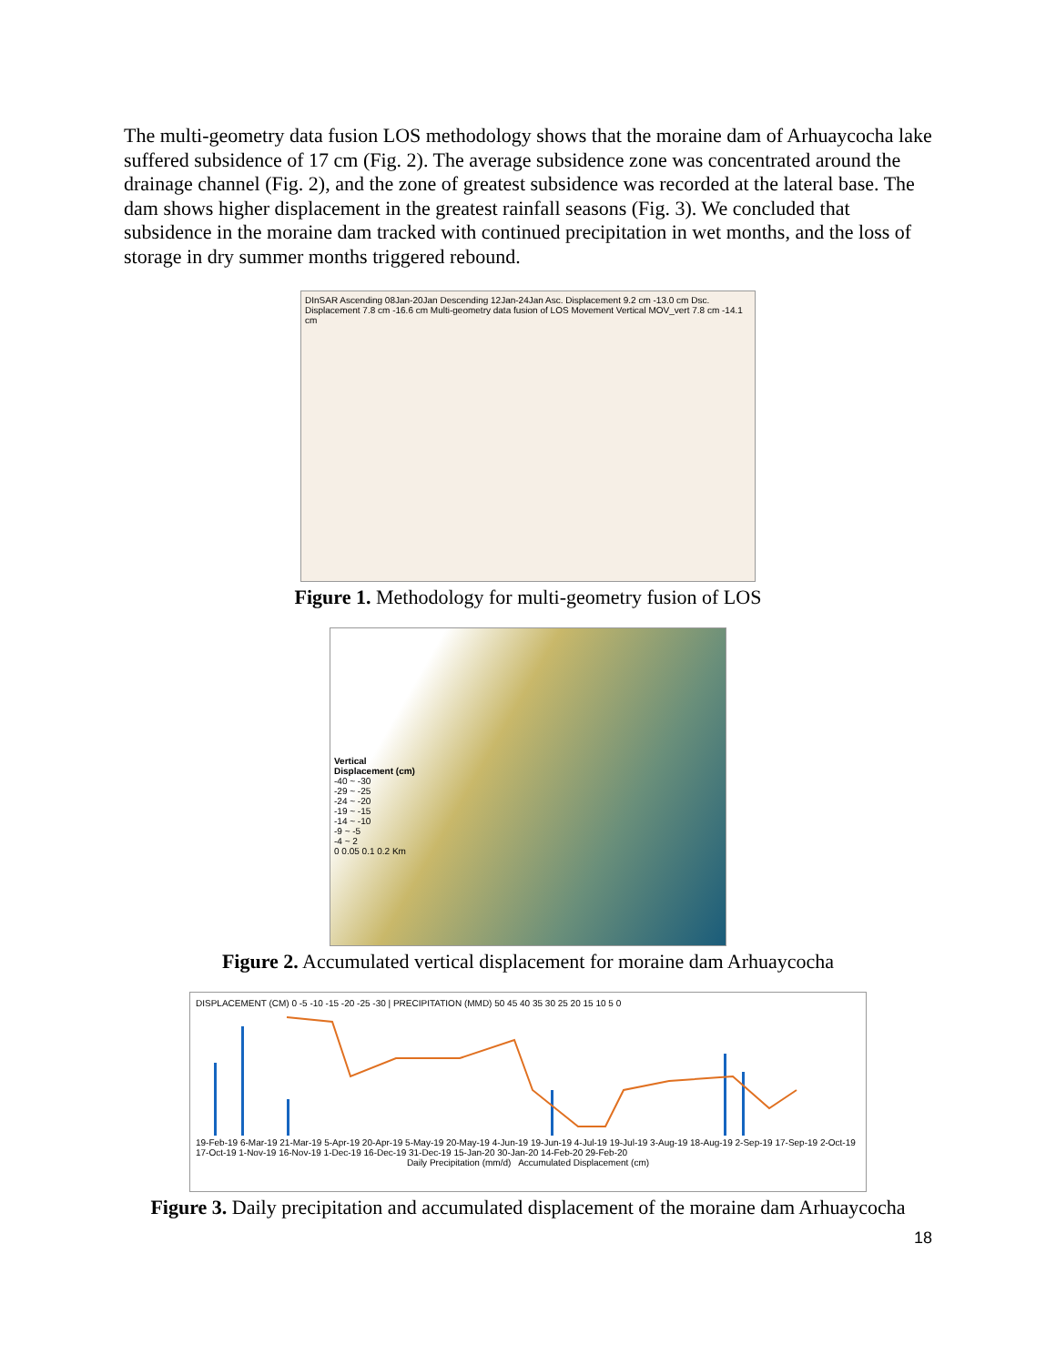The multi-geometry data fusion LOS methodology shows that the moraine dam of Arhuaycocha lake suffered subsidence of 17 cm (Fig. 2). The average subsidence zone was concentrated around the drainage channel (Fig. 2), and the zone of greatest subsidence was recorded at the lateral base. The dam shows higher displacement in the greatest rainfall seasons (Fig. 3). We concluded that subsidence in the moraine dam tracked with continued precipitation in wet months, and the loss of storage in dry summer months triggered rebound.
DInSAR Ascending 08Jan-20Jan Descending 12Jan-24Jan Asc. Displacement 9.2 cm -13.0 cm Dsc. Displacement 7.8 cm -16.6 cm Multi-geometry data fusion of LOS Movement Vertical MOV_vert 7.8 cm -14.1 cm
Figure 1. Methodology for multi-geometry fusion of LOS
Vertical
Displacement (cm)
-40 ~ -30
-29 ~ -25
-24 ~ -20
-19 ~ -15
-14 ~ -10
-9 ~ -5
-4 ~ 2
0 0.05 0.1 0.2 Km
Figure 2. Accumulated vertical displacement for moraine dam Arhuaycocha
DISPLACEMENT (CM) 0 -5 -10 -15 -20 -25 -30 | PRECIPITATION (MMD) 50 45 40 35 30 25 20 15 10 5 0
19-Feb-19 6-Mar-19 21-Mar-19 5-Apr-19 20-Apr-19 5-May-19 20-May-19 4-Jun-19 19-Jun-19 4-Jul-19 19-Jul-19 3-Aug-19 18-Aug-19 2-Sep-19 17-Sep-19 2-Oct-19 17-Oct-19 1-Nov-19 16-Nov-19 1-Dec-19 16-Dec-19 31-Dec-19 15-Jan-20 30-Jan-20 14-Feb-20 29-Feb-20
Daily Precipitation (mm/d) Accumulated Displacement (cm)
Figure 3. Daily precipitation and accumulated displacement of the moraine dam Arhuaycocha
18